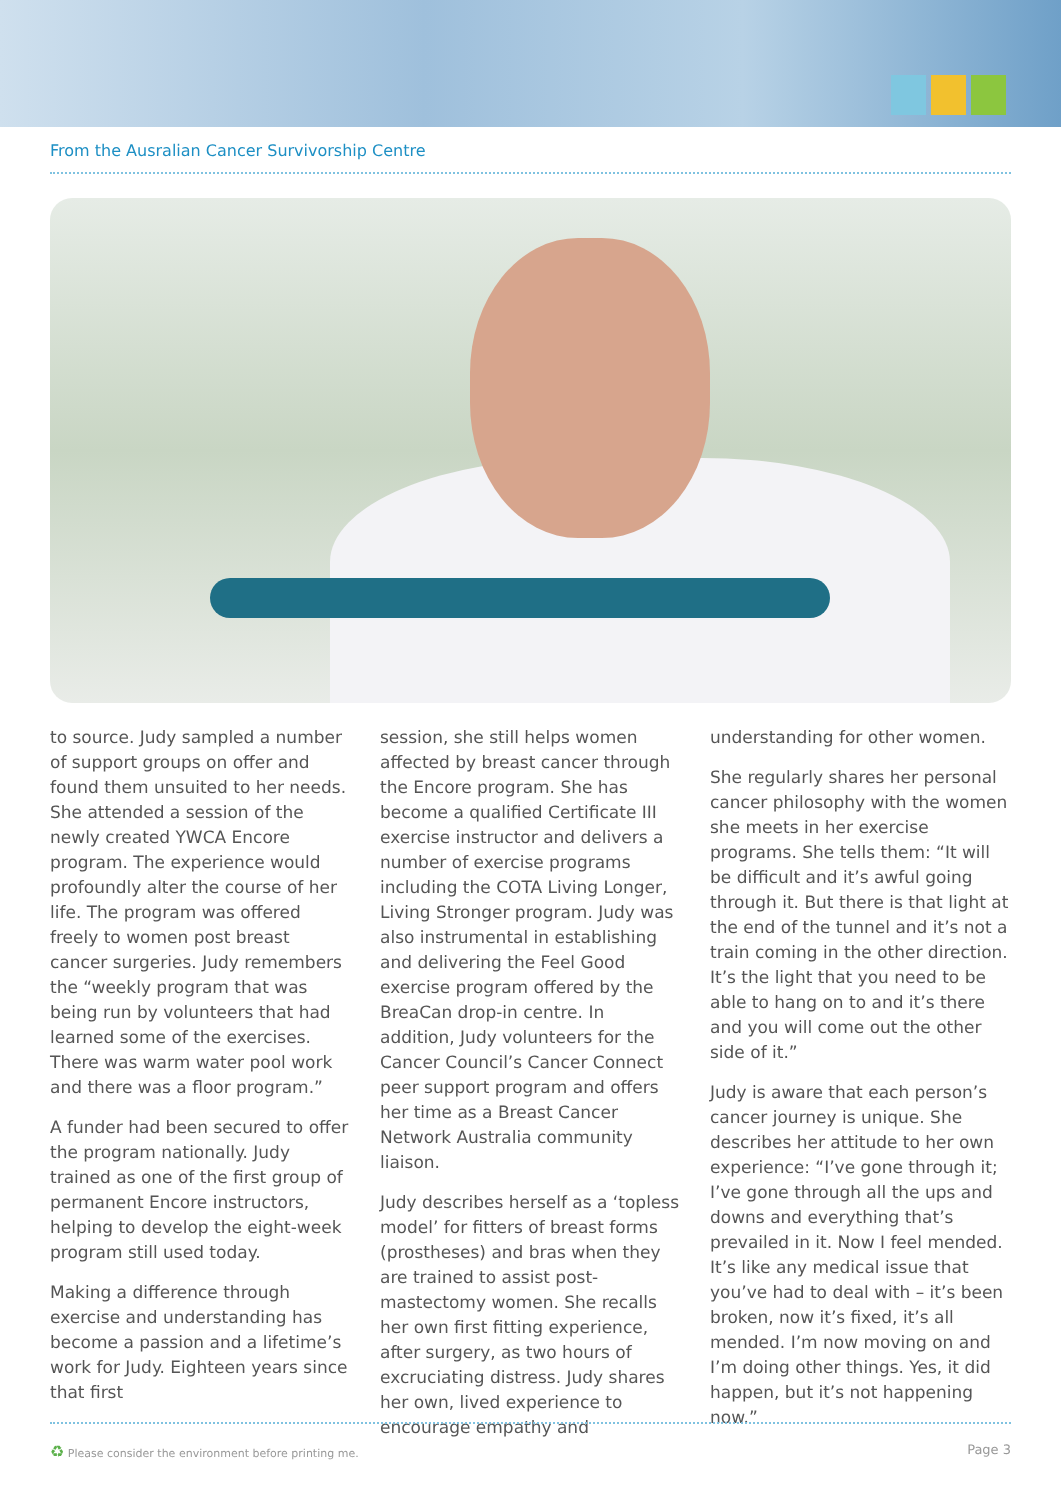From the Ausralian Cancer Survivorship Centre
to source. Judy sampled a number of support groups on offer and found them unsuited to her needs. She attended a session of the newly created YWCA Encore program. The experience would profoundly alter the course of her life. The program was offered freely to women post breast cancer surgeries. Judy remembers the “weekly program that was being run by volunteers that had learned some of the exercises. There was warm water pool work and there was a floor program.”
A funder had been secured to offer the program nationally. Judy trained as one of the first group of permanent Encore instructors, helping to develop the eight-week program still used today.
Making a difference through exercise and understanding has become a passion and a lifetime’s work for Judy. Eighteen years since that first
session, she still helps women affected by breast cancer through the Encore program. She has become a qualified Certificate III exercise instructor and delivers a number of exercise programs including the COTA Living Longer, Living Stronger program. Judy was also instrumental in establishing and delivering the Feel Good exercise program offered by the BreaCan drop-in centre. In addition, Judy volunteers for the Cancer Council’s Cancer Connect peer support program and offers her time as a Breast Cancer Network Australia community liaison.
Judy describes herself as a ‘topless model’ for fitters of breast forms (prostheses) and bras when they are trained to assist post-mastectomy women. She recalls her own first fitting experience, after surgery, as two hours of excruciating distress. Judy shares her own, lived experience to encourage empathy and
understanding for other women.
She regularly shares her personal cancer philosophy with the women she meets in her exercise programs. She tells them: “It will be difficult and it’s awful going through it. But there is that light at the end of the tunnel and it’s not a train coming in the other direction. It’s the light that you need to be able to hang on to and it’s there and you will come out the other side of it.”
Judy is aware that each person’s cancer journey is unique. She describes her attitude to her own experience: “I’ve gone through it; I’ve gone through all the ups and downs and everything that’s prevailed in it. Now I feel mended. It’s like any medical issue that you’ve had to deal with – it’s been broken, now it’s fixed, it’s all mended. I’m now moving on and I’m doing other things. Yes, it did happen, but it’s not happening now.”
♻ Please consider the environment before printing me. Page 3